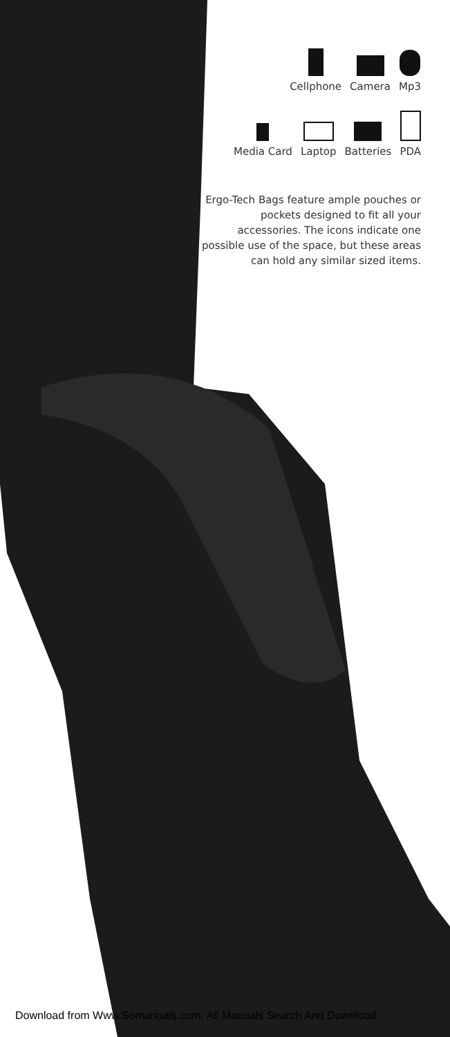Cellphone Camera Mp3
Media Card Laptop Batteries PDA
Ergo-Tech Bags feature ample pouches or pockets designed to fit all your accessories. The icons indicate one possible use of the space, but these areas can hold any similar sized items.
Download from Www.Somanuals.com. All Manuals Search And Download.